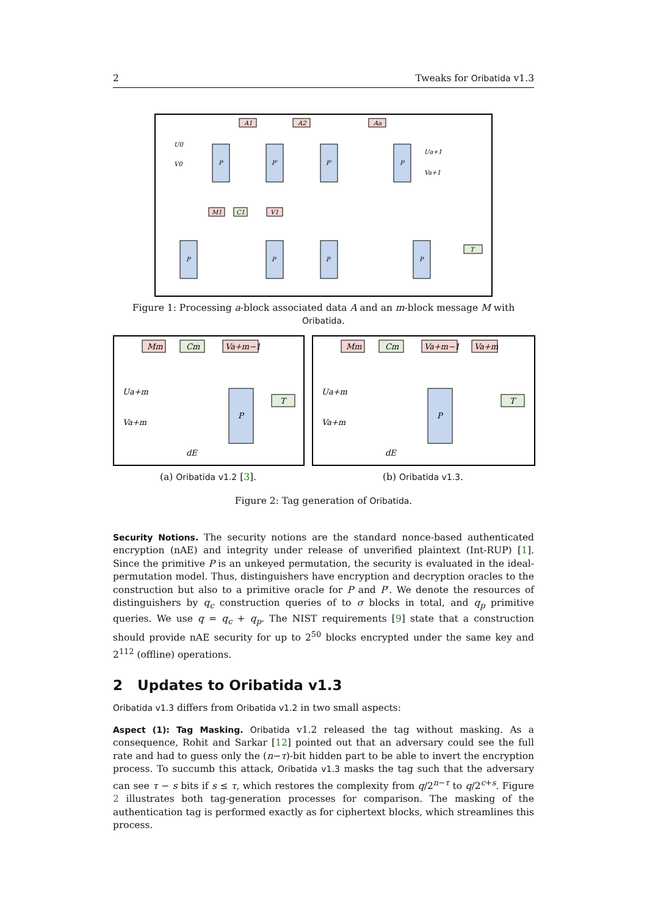2 Tweaks for Oribatida v1.3
A1
A2
Aa
P
P′
P′
P
U0
V0
Ua+1
Va+1
M1
C1
V1
P
P
P
P
T
Figure 1: Processing a-block associated data A and an m-block message M with Oribatida.
Mm
Cm
Va+m−1
Ua+m
Va+m
P
T
dE
(a) Oribatida v1.2 [3].
Mm
Cm
Va+m−1
Va+m
Ua+m
Va+m
P
T
dE
(b) Oribatida v1.3.
Figure 2: Tag generation of Oribatida.
Security Notions. The security notions are the standard nonce-based authenticated encryption (nAE) and integrity under release of unverified plaintext (Int-RUP) [1]. Since the primitive P is an unkeyed permutation, the security is evaluated in the ideal-permutation model. Thus, distinguishers have encryption and decryption oracles to the construction but also to a primitive oracle for P and P′. We denote the resources of distinguishers by q<sub>c</sub> construction queries of to σ blocks in total, and q<sub>p</sub> primitive queries. We use q = q<sub>c</sub> + q<sub>p</sub>. The NIST requirements [9] state that a construction should provide nAE security for up to 2<sup>50</sup> blocks encrypted under the same key and 2<sup>112</sup> (offline) operations.
2 Updates to Oribatida v1.3
Oribatida v1.3 differs from Oribatida v1.2 in two small aspects:
Aspect (1): Tag Masking. Oribatida v1.2 released the tag without masking. As a consequence, Rohit and Sarkar [12] pointed out that an adversary could see the full rate and had to guess only the (n−τ)-bit hidden part to be able to invert the encryption process. To succumb this attack, Oribatida v1.3 masks the tag such that the adversary can see τ − s bits if s ≤ τ, which restores the complexity from q/2<sup>n−τ</sup> to q/2<sup>c+s</sup>. Figure 2 illustrates both tag-generation processes for comparison. The masking of the authentication tag is performed exactly as for ciphertext blocks, which streamlines this process.